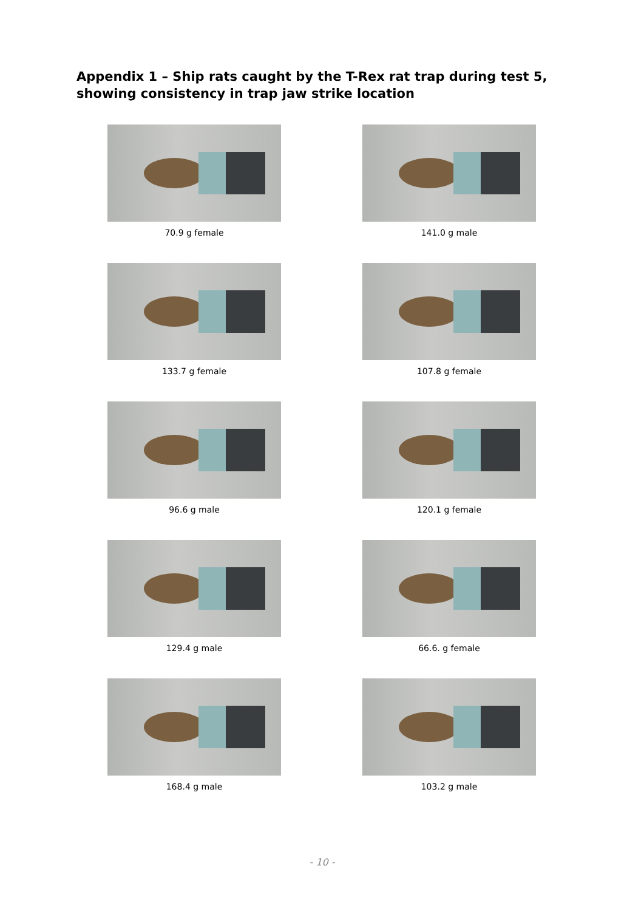Appendix 1 – Ship rats caught by the T-Rex rat trap during test 5,
showing consistency in trap jaw strike location
70.9 g female
141.0 g male
133.7 g female
107.8 g female
96.6 g male
120.1 g female
129.4 g male
66.6. g female
168.4 g male
103.2 g male
- 10 -